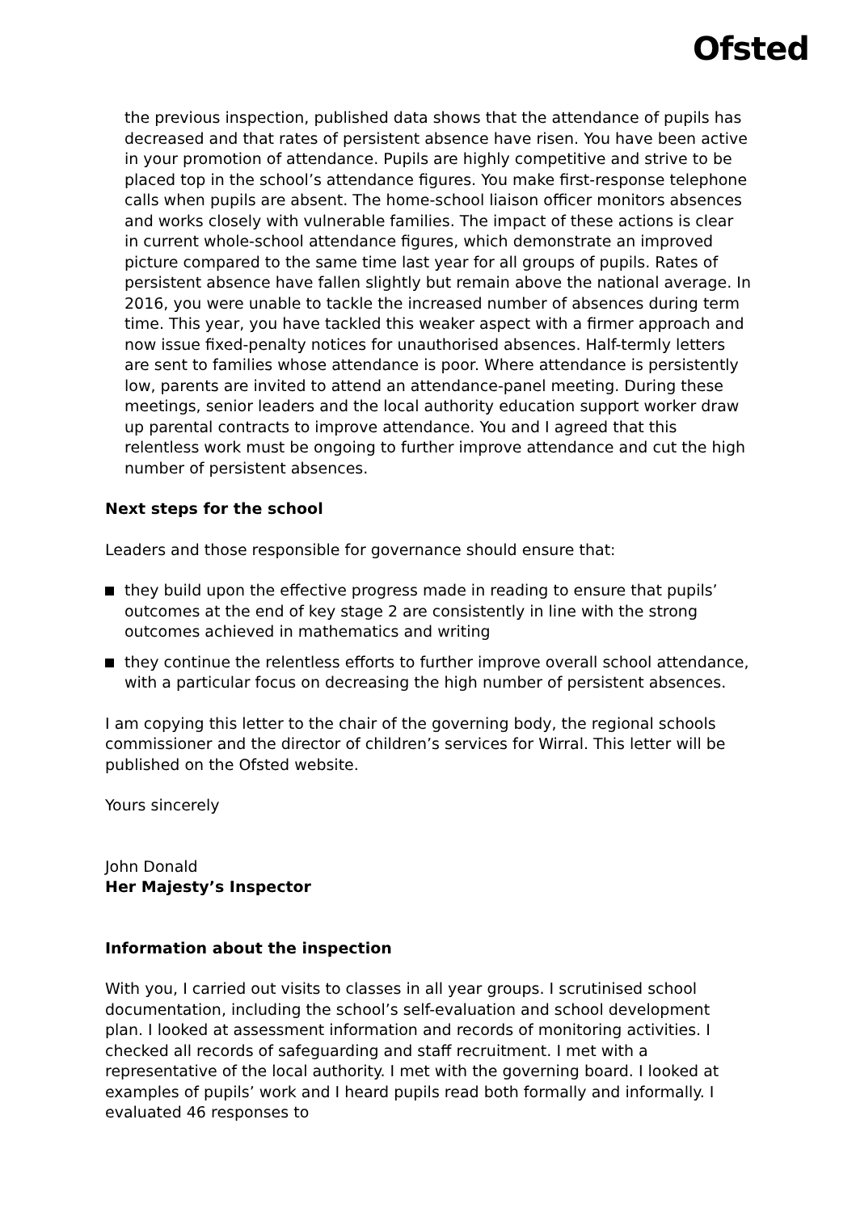Ofsted
the previous inspection, published data shows that the attendance of pupils has decreased and that rates of persistent absence have risen. You have been active in your promotion of attendance. Pupils are highly competitive and strive to be placed top in the school’s attendance figures. You make first-response telephone calls when pupils are absent. The home-school liaison officer monitors absences and works closely with vulnerable families. The impact of these actions is clear in current whole-school attendance figures, which demonstrate an improved picture compared to the same time last year for all groups of pupils. Rates of persistent absence have fallen slightly but remain above the national average. In 2016, you were unable to tackle the increased number of absences during term time. This year, you have tackled this weaker aspect with a firmer approach and now issue fixed-penalty notices for unauthorised absences. Half-termly letters are sent to families whose attendance is poor. Where attendance is persistently low, parents are invited to attend an attendance-panel meeting. During these meetings, senior leaders and the local authority education support worker draw up parental contracts to improve attendance. You and I agreed that this relentless work must be ongoing to further improve attendance and cut the high number of persistent absences.
Next steps for the school
Leaders and those responsible for governance should ensure that:
they build upon the effective progress made in reading to ensure that pupils’ outcomes at the end of key stage 2 are consistently in line with the strong outcomes achieved in mathematics and writing
they continue the relentless efforts to further improve overall school attendance, with a particular focus on decreasing the high number of persistent absences.
I am copying this letter to the chair of the governing body, the regional schools commissioner and the director of children’s services for Wirral. This letter will be published on the Ofsted website.
Yours sincerely
John Donald
Her Majesty’s Inspector
Information about the inspection
With you, I carried out visits to classes in all year groups. I scrutinised school documentation, including the school’s self-evaluation and school development plan. I looked at assessment information and records of monitoring activities. I checked all records of safeguarding and staff recruitment. I met with a representative of the local authority. I met with the governing board. I looked at examples of pupils’ work and I heard pupils read both formally and informally. I evaluated 46 responses to